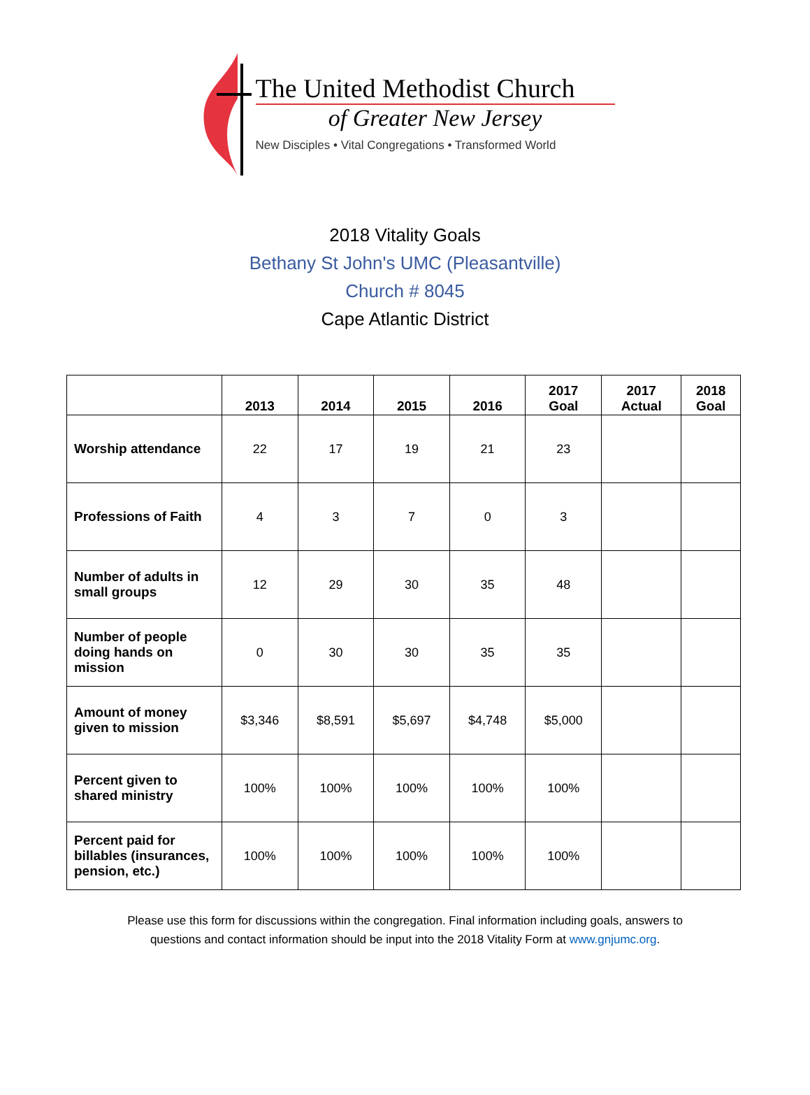The United Methodist Church
of Greater New Jersey
New Disciples • Vital Congregations • Transformed World
2018 Vitality Goals
Bethany St John's UMC (Pleasantville)
Church # 8045
Cape Atlantic District
| | 2013 | 2014 | 2015 | 2016 | 2017 Goal | 2017 Actual | 2018 Goal |
| --- | --- | --- | --- | --- | --- | --- | --- |
| Worship attendance | 22 | 17 | 19 | 21 | 23 | | |
| Professions of Faith | 4 | 3 | 7 | 0 | 3 | | |
| Number of adults in small groups | 12 | 29 | 30 | 35 | 48 | | |
| Number of people doing hands on mission | 0 | 30 | 30 | 35 | 35 | | |
| Amount of money given to mission | $3,346 | $8,591 | $5,697 | $4,748 | $5,000 | | |
| Percent given to shared ministry | 100% | 100% | 100% | 100% | 100% | | |
| Percent paid for billables (insurances, pension, etc.) | 100% | 100% | 100% | 100% | 100% | | |
Please use this form for discussions within the congregation. Final information including goals, answers to
questions and contact information should be input into the 2018 Vitality Form at www.gnjumc.org.